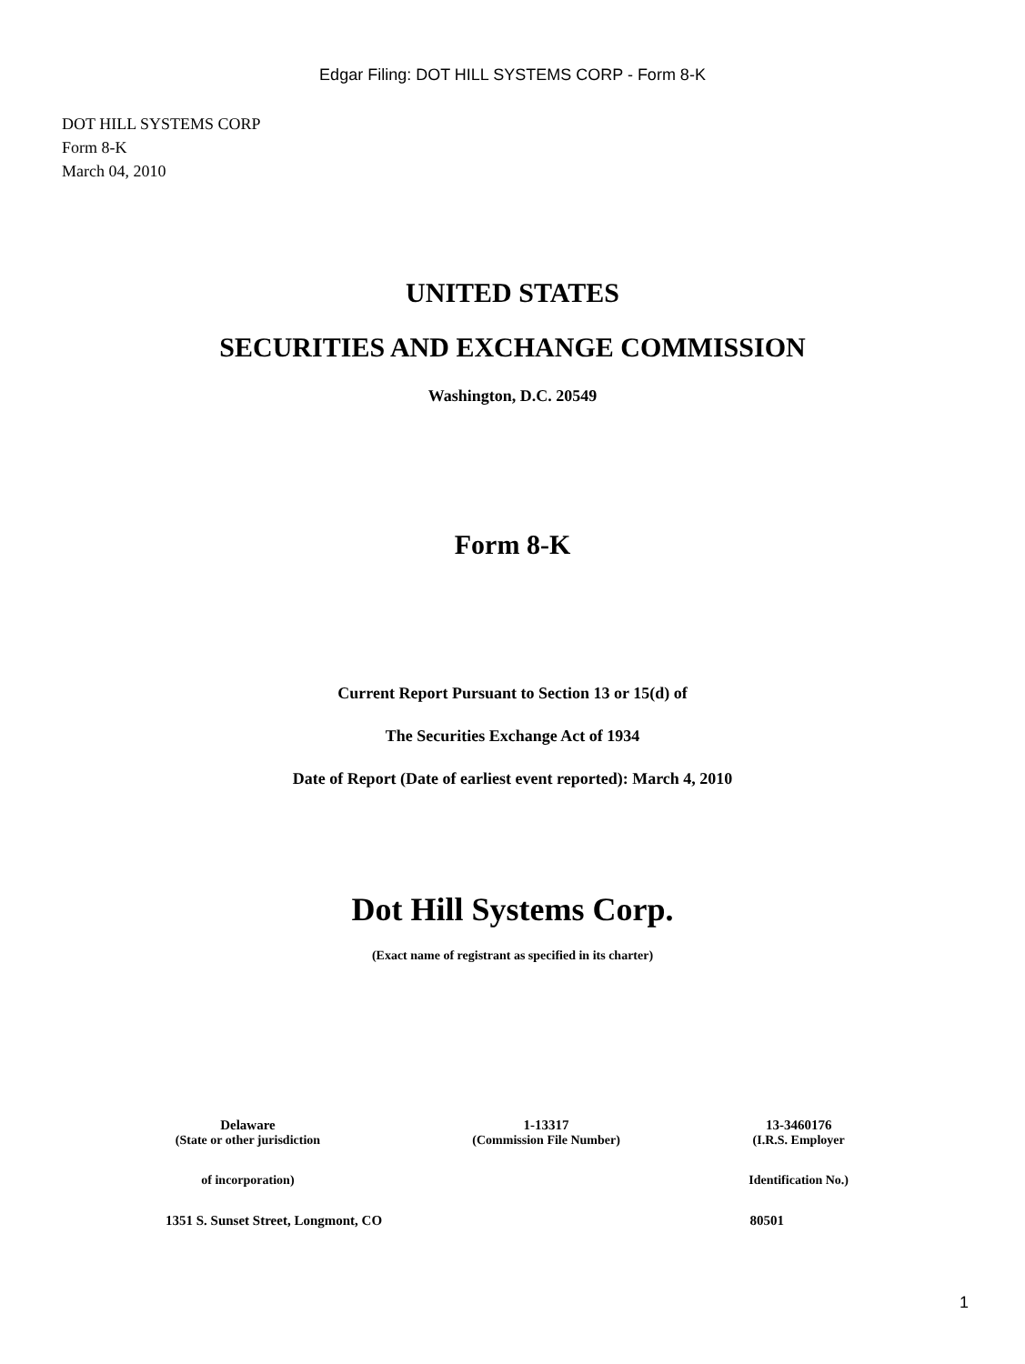Edgar Filing: DOT HILL SYSTEMS CORP - Form 8-K
DOT HILL SYSTEMS CORP
Form 8-K
March 04, 2010
UNITED STATES
SECURITIES AND EXCHANGE COMMISSION
Washington, D.C. 20549
Form 8-K
Current Report Pursuant to Section 13 or 15(d) of
The Securities Exchange Act of 1934
Date of Report (Date of earliest event reported): March 4, 2010
Dot Hill Systems Corp.
(Exact name of registrant as specified in its charter)
| Delaware | 1-13317 | 13-3460176 |
| (State or other jurisdiction | (Commission File Number) | (I.R.S. Employer |
| of incorporation) | | Identification No.) |
| 1351 S. Sunset Street, Longmont, CO | 80501 |
1